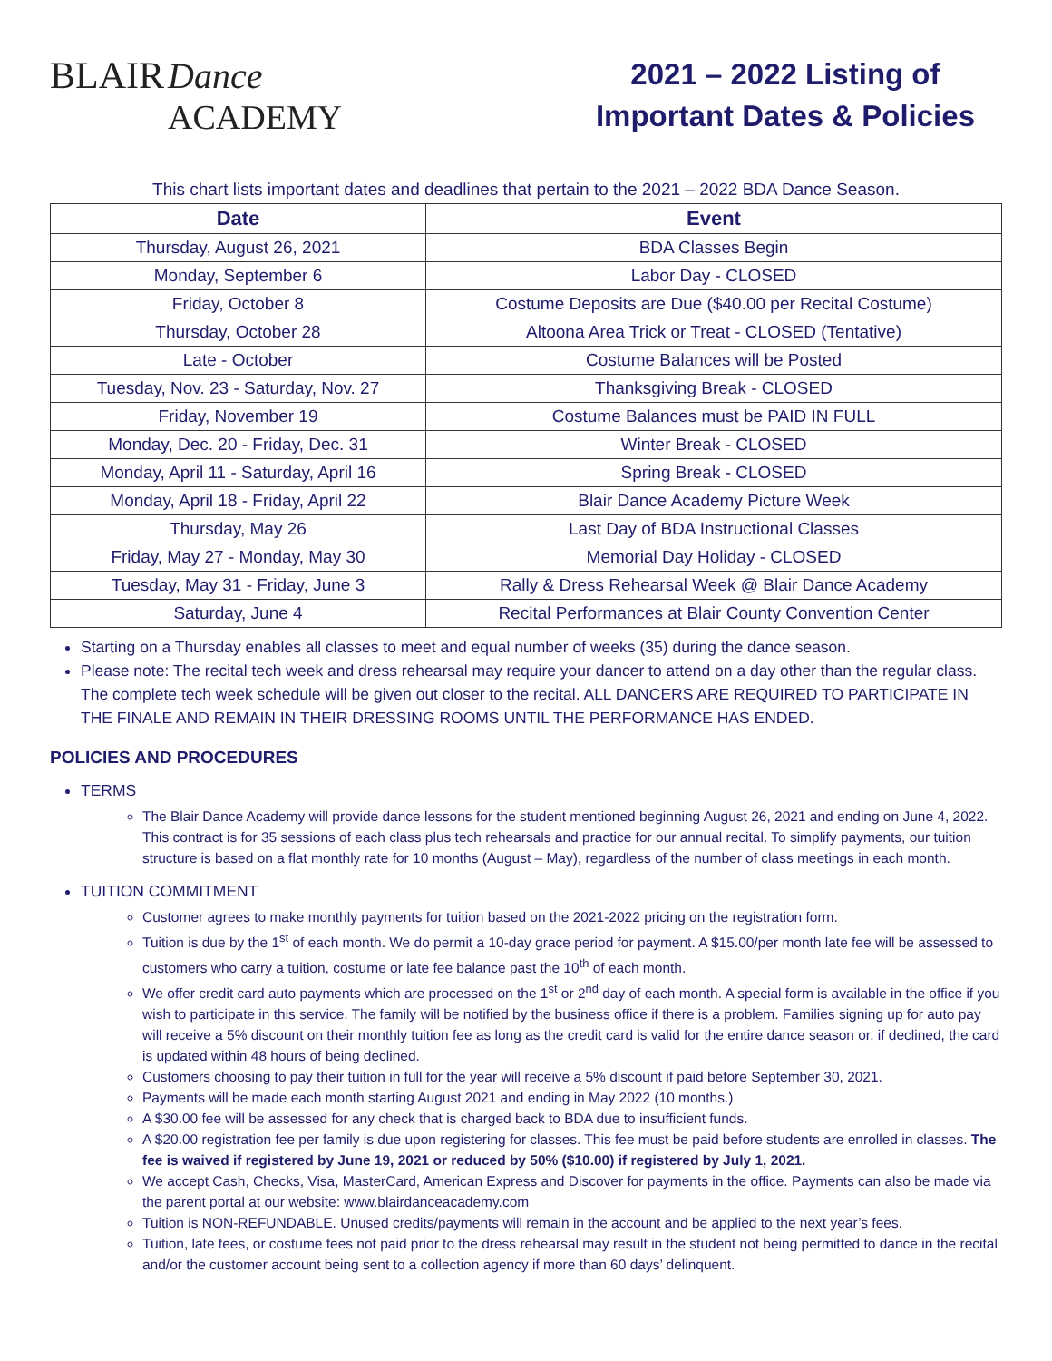BLAIR Dance
ACADEMY
2021 – 2022 Listing of
Important Dates & Policies
This chart lists important dates and deadlines that pertain to the 2021 – 2022 BDA Dance Season.
| Date | Event |
| --- | --- |
| Thursday, August 26, 2021 | BDA Classes Begin |
| Monday, September 6 | Labor Day - CLOSED |
| Friday, October 8 | Costume Deposits are Due ($40.00 per Recital Costume) |
| Thursday, October 28 | Altoona Area Trick or Treat - CLOSED (Tentative) |
| Late - October | Costume Balances will be Posted |
| Tuesday, Nov. 23 - Saturday, Nov. 27 | Thanksgiving Break - CLOSED |
| Friday, November 19 | Costume Balances must be PAID IN FULL |
| Monday, Dec. 20 - Friday, Dec. 31 | Winter Break - CLOSED |
| Monday, April 11 - Saturday, April 16 | Spring Break - CLOSED |
| Monday, April 18 - Friday, April 22 | Blair Dance Academy Picture Week |
| Thursday, May 26 | Last Day of BDA Instructional Classes |
| Friday, May 27 - Monday, May 30 | Memorial Day Holiday - CLOSED |
| Tuesday, May 31 - Friday, June 3 | Rally & Dress Rehearsal Week @ Blair Dance Academy |
| Saturday, June 4 | Recital Performances at Blair County Convention Center |
Starting on a Thursday enables all classes to meet and equal number of weeks (35) during the dance season.
Please note: The recital tech week and dress rehearsal may require your dancer to attend on a day other than the regular class. The complete tech week schedule will be given out closer to the recital. ALL DANCERS ARE REQUIRED TO PARTICIPATE IN THE FINALE AND REMAIN IN THEIR DRESSING ROOMS UNTIL THE PERFORMANCE HAS ENDED.
POLICIES AND PROCEDURES
TERMS
The Blair Dance Academy will provide dance lessons for the student mentioned beginning August 26, 2021 and ending on June 4, 2022. This contract is for 35 sessions of each class plus tech rehearsals and practice for our annual recital. To simplify payments, our tuition structure is based on a flat monthly rate for 10 months (August – May), regardless of the number of class meetings in each month.
TUITION COMMITMENT
Customer agrees to make monthly payments for tuition based on the 2021-2022 pricing on the registration form.
Tuition is due by the 1<sup>st</sup> of each month. We do permit a 10-day grace period for payment. A $15.00/per month late fee will be assessed to customers who carry a tuition, costume or late fee balance past the 10<sup>th</sup> of each month.
We offer credit card auto payments which are processed on the 1<sup>st</sup> or 2<sup>nd</sup> day of each month. A special form is available in the office if you wish to participate in this service. The family will be notified by the business office if there is a problem. Families signing up for auto pay will receive a 5% discount on their monthly tuition fee as long as the credit card is valid for the entire dance season or, if declined, the card is updated within 48 hours of being declined.
Customers choosing to pay their tuition in full for the year will receive a 5% discount if paid before September 30, 2021.
Payments will be made each month starting August 2021 and ending in May 2022 (10 months.)
A $30.00 fee will be assessed for any check that is charged back to BDA due to insufficient funds.
A $20.00 registration fee per family is due upon registering for classes. This fee must be paid before students are enrolled in classes. The fee is waived if registered by June 19, 2021 or reduced by 50% ($10.00) if registered by July 1, 2021.
We accept Cash, Checks, Visa, MasterCard, American Express and Discover for payments in the office. Payments can also be made via the parent portal at our website: www.blairdanceacademy.com
Tuition is NON-REFUNDABLE. Unused credits/payments will remain in the account and be applied to the next year’s fees.
Tuition, late fees, or costume fees not paid prior to the dress rehearsal may result in the student not being permitted to dance in the recital and/or the customer account being sent to a collection agency if more than 60 days’ delinquent.